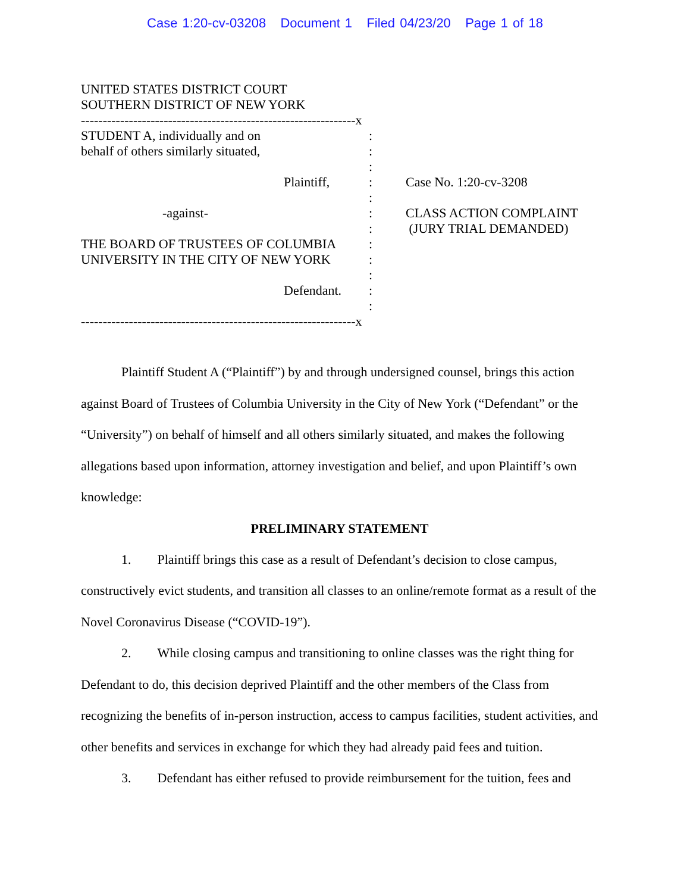Case 1:20-cv-03208 Document 1 Filed 04/23/20 Page 1 of 18
UNITED STATES DISTRICT COURT
SOUTHERN DISTRICT OF NEW YORK
---------------------------------------------------------------x
STUDENT A, individually and on :
behalf of others similarly situated, :
:
Plaintiff, : Case No. 1:20-cv-3208
:
-against- : CLASS ACTION COMPLAINT
: (JURY TRIAL DEMANDED)
THE BOARD OF TRUSTEES OF COLUMBIA :
UNIVERSITY IN THE CITY OF NEW YORK :
:
Defendant. :
:
---------------------------------------------------------------x
Plaintiff Student A (“Plaintiff”) by and through undersigned counsel, brings this action against Board of Trustees of Columbia University in the City of New York (“Defendant” or the “University”) on behalf of himself and all others similarly situated, and makes the following allegations based upon information, attorney investigation and belief, and upon Plaintiff’s own knowledge:
PRELIMINARY STATEMENT
1. Plaintiff brings this case as a result of Defendant’s decision to close campus, constructively evict students, and transition all classes to an online/remote format as a result of the Novel Coronavirus Disease (“COVID-19”).
2. While closing campus and transitioning to online classes was the right thing for Defendant to do, this decision deprived Plaintiff and the other members of the Class from recognizing the benefits of in-person instruction, access to campus facilities, student activities, and other benefits and services in exchange for which they had already paid fees and tuition.
3. Defendant has either refused to provide reimbursement for the tuition, fees and